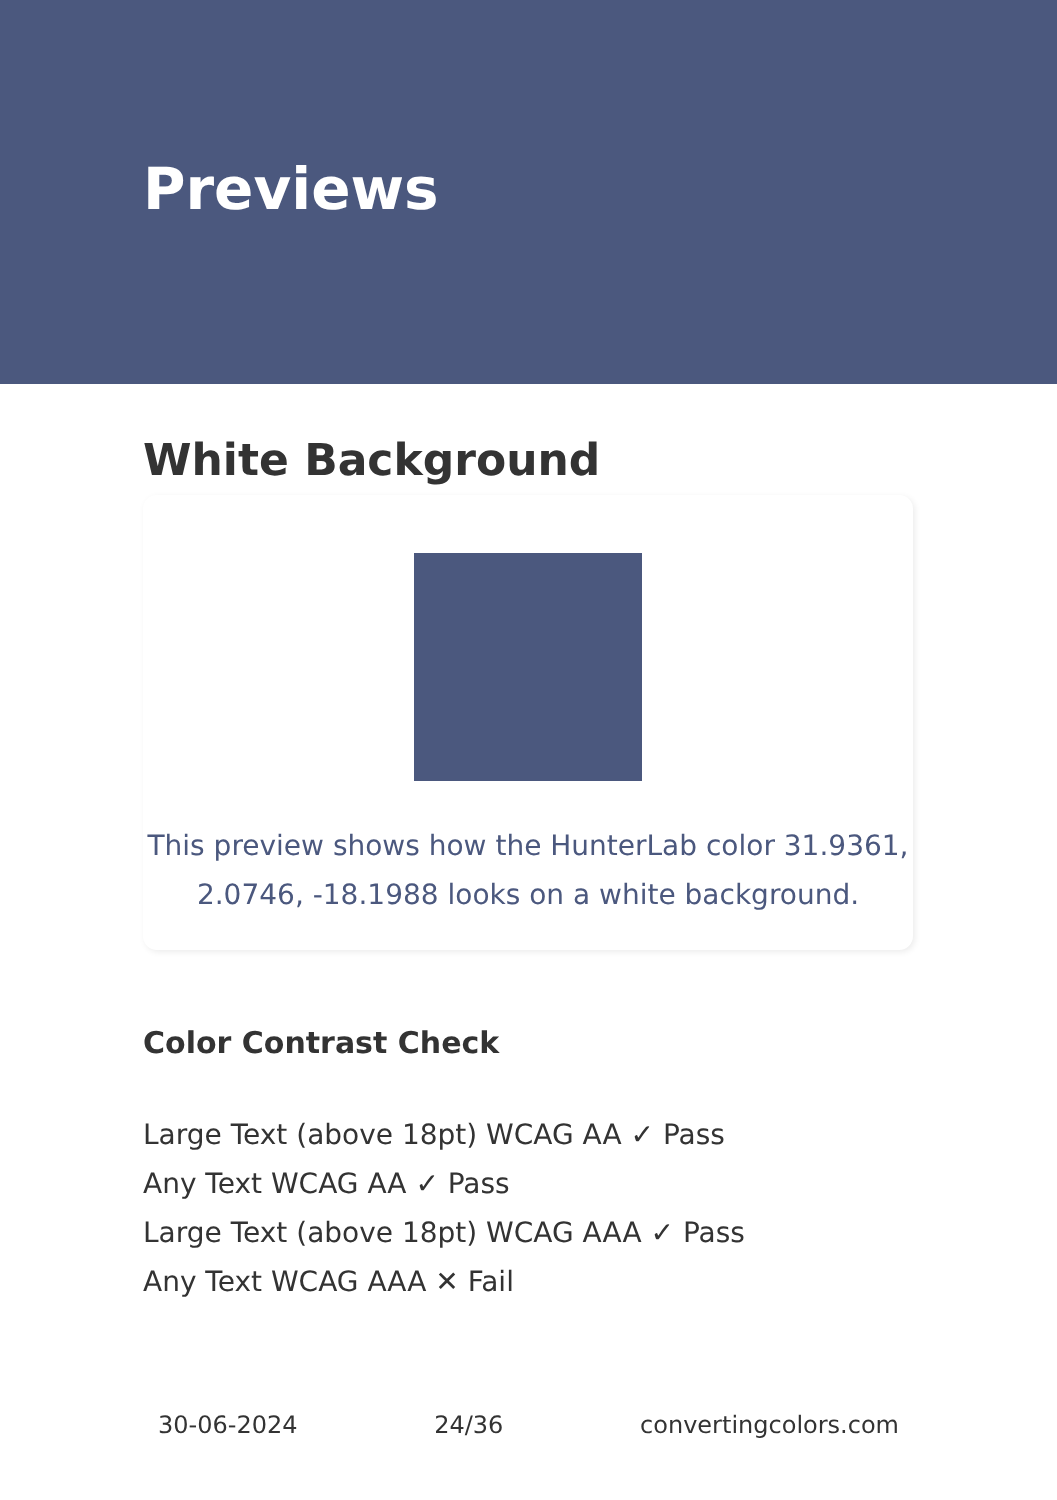Previews
White Background
This preview shows how the HunterLab color 31.9361,
2.0746, -18.1988 looks on a white background.
Color Contrast Check
Large Text (above 18pt) WCAG AA ✓ Pass
Any Text WCAG AA ✓ Pass
Large Text (above 18pt) WCAG AAA ✓ Pass
Any Text WCAG AAA ✕ Fail
30-06-2024 24/36 convertingcolors.com